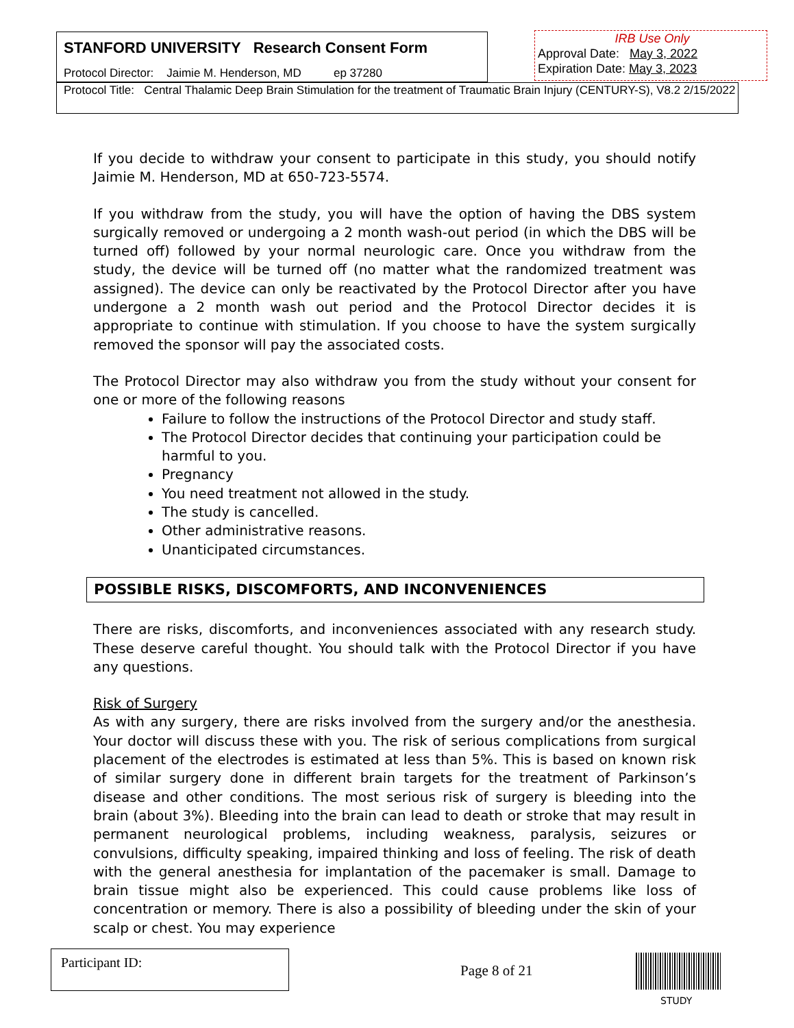STANFORD UNIVERSITY Research Consent Form
Protocol Director: Jaimie M. Henderson, MD ep 37280
IRB Use Only
Approval Date: May 3, 2022
Expiration Date: May 3, 2023
Protocol Title: Central Thalamic Deep Brain Stimulation for the treatment of Traumatic Brain Injury (CENTURY-S), V8.2 2/15/2022
If you decide to withdraw your consent to participate in this study, you should notify Jaimie M. Henderson, MD at 650-723-5574.
If you withdraw from the study, you will have the option of having the DBS system surgically removed or undergoing a 2 month wash-out period (in which the DBS will be turned off) followed by your normal neurologic care. Once you withdraw from the study, the device will be turned off (no matter what the randomized treatment was assigned). The device can only be reactivated by the Protocol Director after you have undergone a 2 month wash out period and the Protocol Director decides it is appropriate to continue with stimulation. If you choose to have the system surgically removed the sponsor will pay the associated costs.
The Protocol Director may also withdraw you from the study without your consent for one or more of the following reasons
Failure to follow the instructions of the Protocol Director and study staff.
The Protocol Director decides that continuing your participation could be harmful to you.
Pregnancy
You need treatment not allowed in the study.
The study is cancelled.
Other administrative reasons.
Unanticipated circumstances.
POSSIBLE RISKS, DISCOMFORTS, AND INCONVENIENCES
There are risks, discomforts, and inconveniences associated with any research study. These deserve careful thought. You should talk with the Protocol Director if you have any questions.
Risk of Surgery
As with any surgery, there are risks involved from the surgery and/or the anesthesia. Your doctor will discuss these with you. The risk of serious complications from surgical placement of the electrodes is estimated at less than 5%. This is based on known risk of similar surgery done in different brain targets for the treatment of Parkinson’s disease and other conditions. The most serious risk of surgery is bleeding into the brain (about 3%). Bleeding into the brain can lead to death or stroke that may result in permanent neurological problems, including weakness, paralysis, seizures or convulsions, difficulty speaking, impaired thinking and loss of feeling. The risk of death with the general anesthesia for implantation of the pacemaker is small. Damage to brain tissue might also be experienced. This could cause problems like loss of concentration or memory. There is also a possibility of bleeding under the skin of your scalp or chest. You may experience
Participant ID:
Page 8 of 21
STUDY